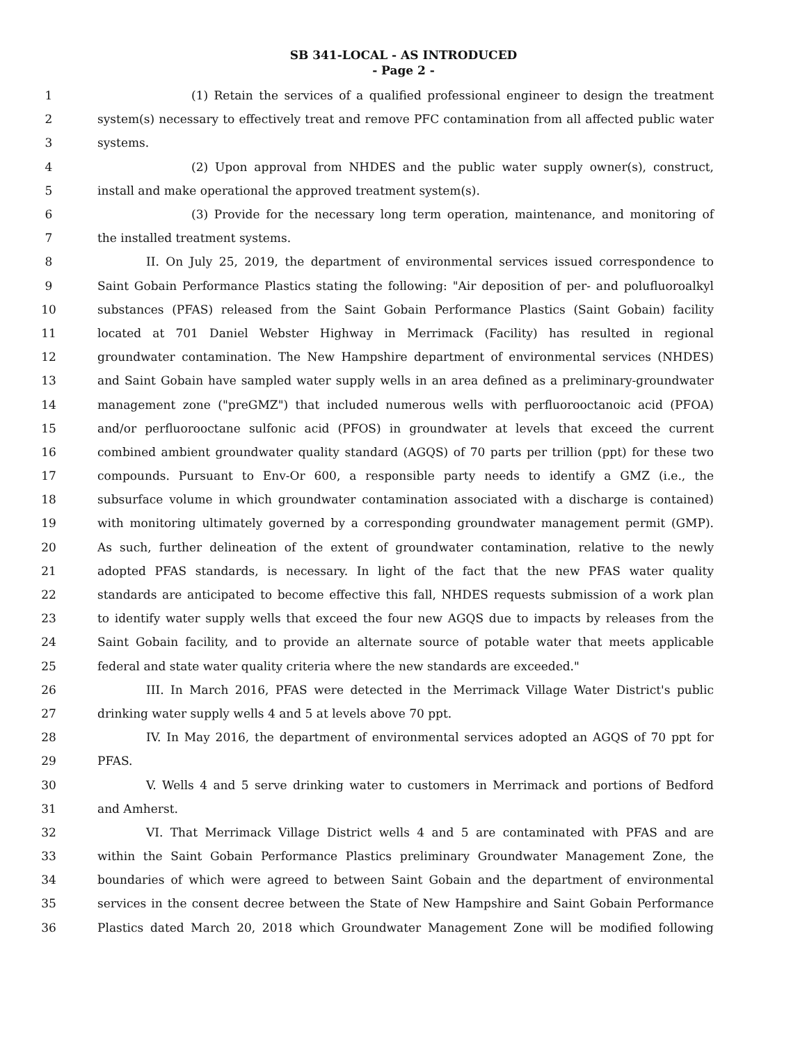SB 341-LOCAL - AS INTRODUCED
- Page 2 -
1 (1) Retain the services of a qualified professional engineer to design the treatment
2 system(s) necessary to effectively treat and remove PFC contamination from all affected public water
3 systems.
4 (2) Upon approval from NHDES and the public water supply owner(s), construct,
5 install and make operational the approved treatment system(s).
6 (3) Provide for the necessary long term operation, maintenance, and monitoring of
7 the installed treatment systems.
8 II. On July 25, 2019, the department of environmental services issued correspondence to
9 Saint Gobain Performance Plastics stating the following: "Air deposition of per- and polufluoroalkyl
10 substances (PFAS) released from the Saint Gobain Performance Plastics (Saint Gobain) facility
11 located at 701 Daniel Webster Highway in Merrimack (Facility) has resulted in regional
12 groundwater contamination. The New Hampshire department of environmental services (NHDES)
13 and Saint Gobain have sampled water supply wells in an area defined as a preliminary-groundwater
14 management zone ("preGMZ") that included numerous wells with perfluorooctanoic acid (PFOA)
15 and/or perfluorooctane sulfonic acid (PFOS) in groundwater at levels that exceed the current
16 combined ambient groundwater quality standard (AGQS) of 70 parts per trillion (ppt) for these two
17 compounds. Pursuant to Env-Or 600, a responsible party needs to identify a GMZ (i.e., the
18 subsurface volume in which groundwater contamination associated with a discharge is contained)
19 with monitoring ultimately governed by a corresponding groundwater management permit (GMP).
20 As such, further delineation of the extent of groundwater contamination, relative to the newly
21 adopted PFAS standards, is necessary. In light of the fact that the new PFAS water quality
22 standards are anticipated to become effective this fall, NHDES requests submission of a work plan
23 to identify water supply wells that exceed the four new AGQS due to impacts by releases from the
24 Saint Gobain facility, and to provide an alternate source of potable water that meets applicable
25 federal and state water quality criteria where the new standards are exceeded."
26 III. In March 2016, PFAS were detected in the Merrimack Village Water District's public
27 drinking water supply wells 4 and 5 at levels above 70 ppt.
28 IV. In May 2016, the department of environmental services adopted an AGQS of 70 ppt for
29 PFAS.
30 V. Wells 4 and 5 serve drinking water to customers in Merrimack and portions of Bedford
31 and Amherst.
32 VI. That Merrimack Village District wells 4 and 5 are contaminated with PFAS and are
33 within the Saint Gobain Performance Plastics preliminary Groundwater Management Zone, the
34 boundaries of which were agreed to between Saint Gobain and the department of environmental
35 services in the consent decree between the State of New Hampshire and Saint Gobain Performance
36 Plastics dated March 20, 2018 which Groundwater Management Zone will be modified following